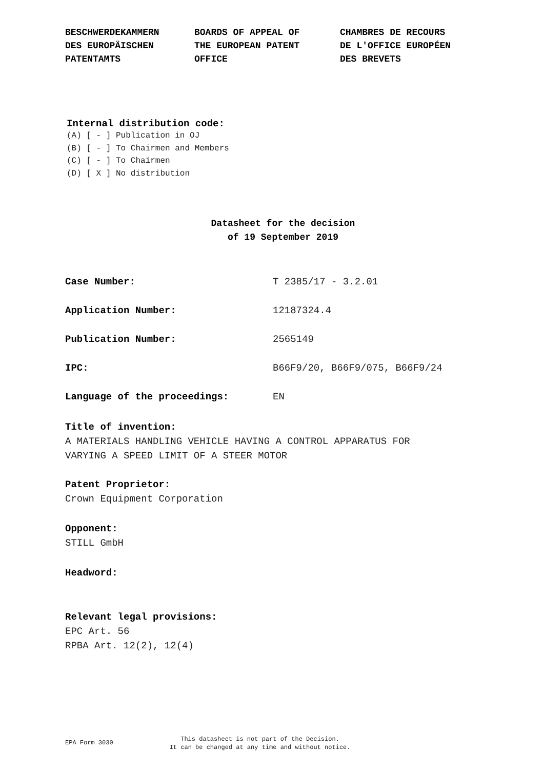BESCHWERDEKAMMERN DES EUROPÄISCHEN PATENTAMTS
BOARDS OF APPEAL OF THE EUROPEAN PATENT OFFICE
CHAMBRES DE RECOURS DE L'OFFICE EUROPÉEN DES BREVETS
Internal distribution code:
(A) [ - ] Publication in OJ
(B) [ - ] To Chairmen and Members
(C) [ - ] To Chairmen
(D) [ X ] No distribution
Datasheet for the decision
of 19 September 2019
Case Number: T 2385/17 - 3.2.01
Application Number: 12187324.4
Publication Number: 2565149
IPC: B66F9/20, B66F9/075, B66F9/24
Language of the proceedings: EN
Title of invention:
A MATERIALS HANDLING VEHICLE HAVING A CONTROL APPARATUS FOR
VARYING A SPEED LIMIT OF A STEER MOTOR
Patent Proprietor:
Crown Equipment Corporation
Opponent:
STILL GmbH
Headword:
Relevant legal provisions:
EPC Art. 56
RPBA Art. 12(2), 12(4)
EPA Form 3030
This datasheet is not part of the Decision.
It can be changed at any time and without notice.